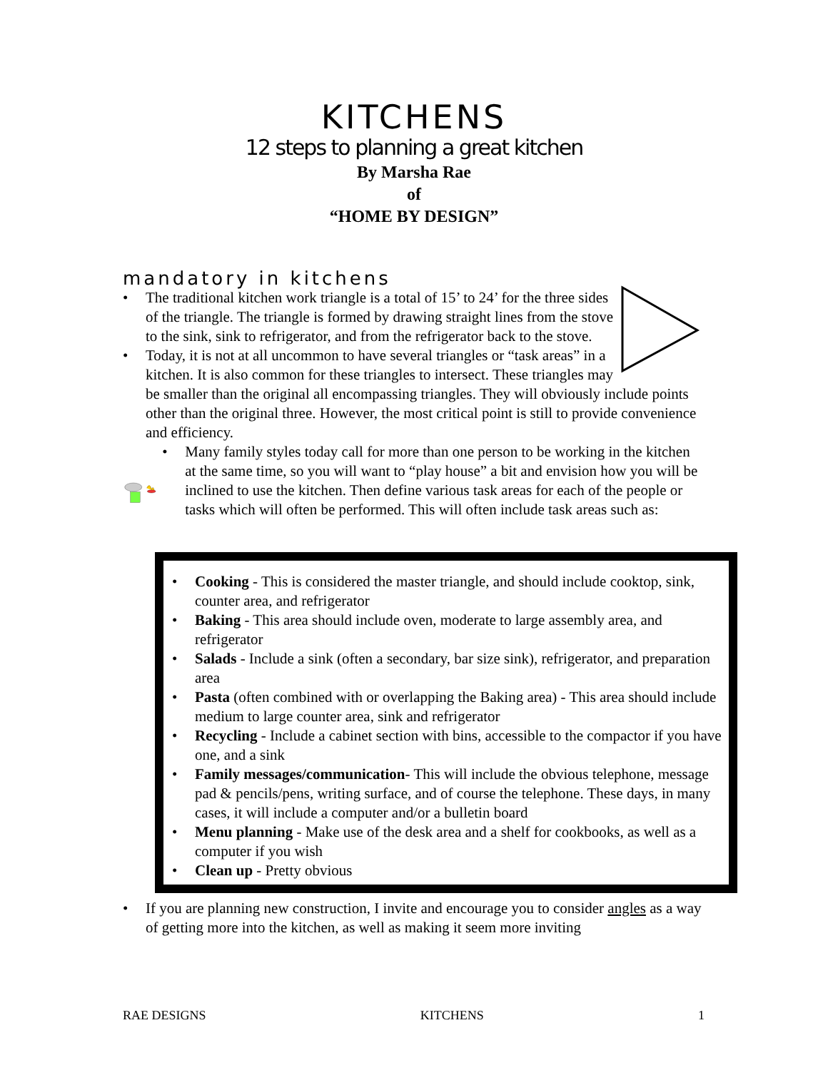KITCHENS
12 steps to planning a great kitchen
By Marsha Rae
of
“HOME BY DESIGN”
mandatory in kitchens
• The traditional kitchen work triangle is a total of 15’ to 24’ for the three sides of the triangle. The triangle is formed by drawing straight lines from the stove to the sink, sink to refrigerator, and from the refrigerator back to the stove.
• Today, it is not at all uncommon to have several triangles or “task areas” in a kitchen. It is also common for these triangles to intersect. These triangles may be smaller than the original all encompassing triangles. They will obviously include points other than the original three. However, the most critical point is still to provide convenience and efficiency.
• Many family styles today call for more than one person to be working in the kitchen at the same time, so you will want to “play house” a bit and envision how you will be inclined to use the kitchen. Then define various task areas for each of the people or tasks which will often be performed. This will often include task areas such as:
• Cooking - This is considered the master triangle, and should include cooktop, sink, counter area, and refrigerator
• Baking - This area should include oven, moderate to large assembly area, and refrigerator
• Salads - Include a sink (often a secondary, bar size sink), refrigerator, and preparation area
• Pasta (often combined with or overlapping the Baking area) - This area should include medium to large counter area, sink and refrigerator
• Recycling - Include a cabinet section with bins, accessible to the compactor if you have one, and a sink
• Family messages/communication- This will include the obvious telephone, message pad & pencils/pens, writing surface, and of course the telephone. These days, in many cases, it will include a computer and/or a bulletin board
• Menu planning - Make use of the desk area and a shelf for cookbooks, as well as a computer if you wish
• Clean up - Pretty obvious
• If you are planning new construction, I invite and encourage you to consider angles as a way of getting more into the kitchen, as well as making it seem more inviting
RAE DESIGNS KITCHENS 1